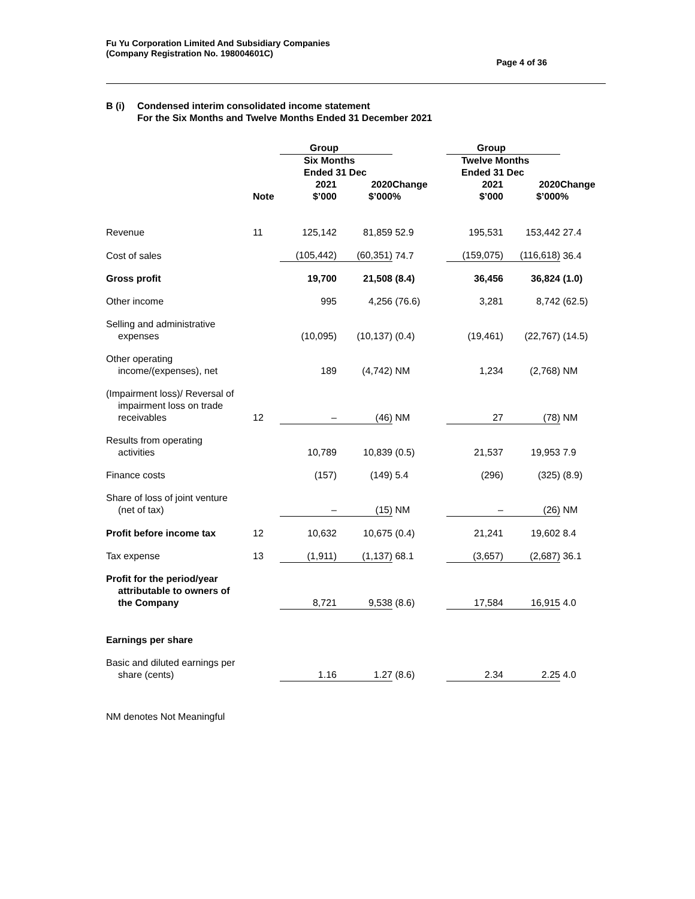Fu Yu Corporation Limited And Subsidiary Companies
(Company Registration No. 198004601C)
Page 4 of 36
B (i) Condensed interim consolidated income statement
For the Six Months and Twelve Months Ended 31 December 2021
| | | Group | | | Group | | |
| --- | --- | --- | --- | --- | --- | --- | --- |
| | | Six Months Ended 31 Dec | | | Twelve Months Ended 31 Dec | | |
| | Note | 2021 $’000 | 2020 $’000 | Change % | 2021 $’000 | 2020 $’000 | Change % |
| Revenue | 11 | 125,142 | 81,859 | 52.9 | 195,531 | 153,442 | 27.4 |
| Cost of sales | | (105,442) | (60,351) | 74.7 | (159,075) | (116,618) | 36.4 |
| Gross profit | | 19,700 | 21,508 | (8.4) | 36,456 | 36,824 | (1.0) |
| Other income | | 995 | 4,256 | (76.6) | 3,281 | 8,742 | (62.5) |
| Selling and administrative expenses | | (10,095) | (10,137) | (0.4) | (19,461) | (22,767) | (14.5) |
| Other operating income/(expenses), net | | 189 | (4,742) | NM | 1,234 | (2,768) | NM |
| (Impairment loss)/ Reversal of impairment loss on trade receivables | 12 | – | (46) | NM | 27 | (78) | NM |
| Results from operating activities | | 10,789 | 10,839 | (0.5) | 21,537 | 19,953 | 7.9 |
| Finance costs | | (157) | (149) | 5.4 | (296) | (325) | (8.9) |
| Share of loss of joint venture (net of tax) | | – | (15) | NM | – | (26) | NM |
| Profit before income tax | 12 | 10,632 | 10,675 | (0.4) | 21,241 | 19,602 | 8.4 |
| Tax expense | 13 | (1,911) | (1,137) | 68.1 | (3,657) | (2,687) | 36.1 |
| Profit for the period/year attributable to owners of the Company | | 8,721 | 9,538 | (8.6) | 17,584 | 16,915 | 4.0 |
| Earnings per share | | | | | | | |
| Basic and diluted earnings per share (cents) | | 1.16 | 1.27 | (8.6) | 2.34 | 2.25 | 4.0 |
NM denotes Not Meaningful